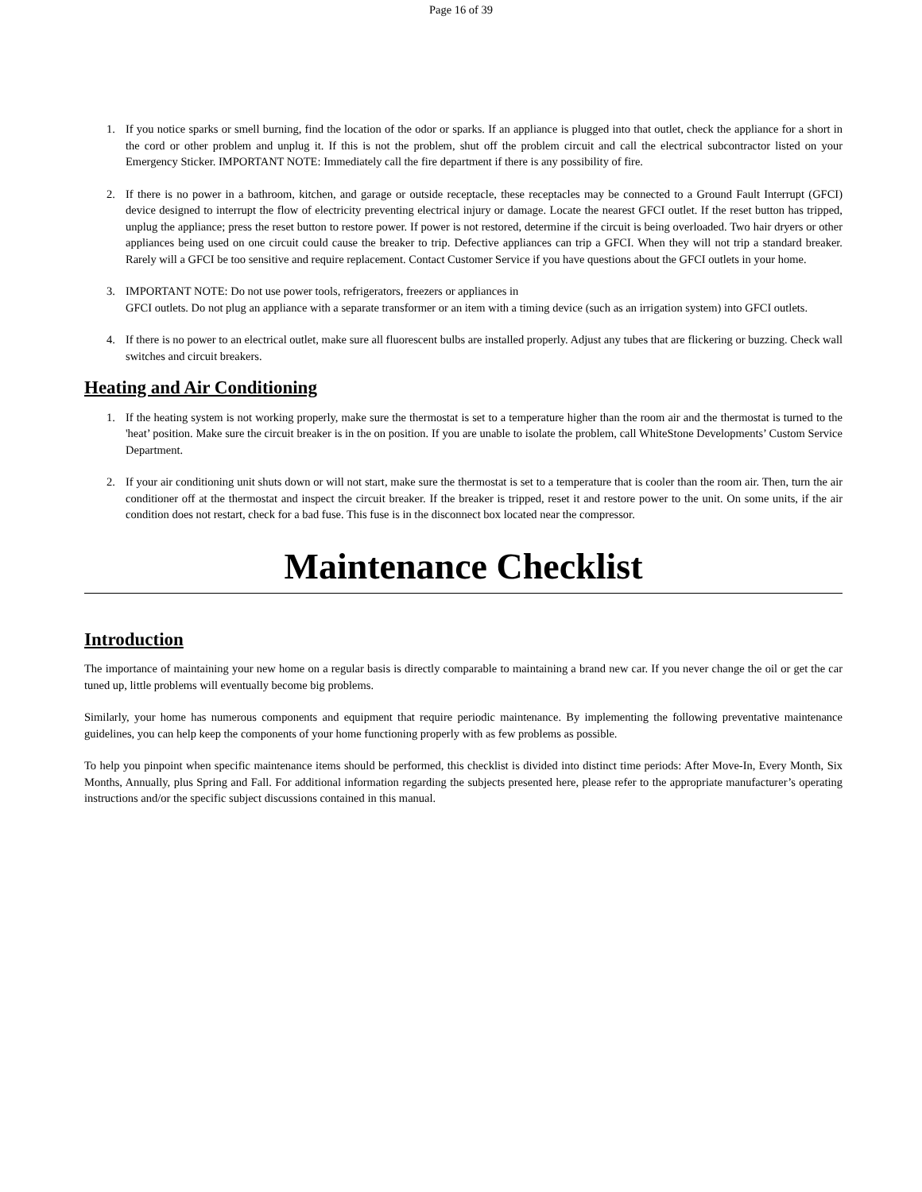Page 16 of 39
1. If you notice sparks or smell burning, find the location of the odor or sparks. If an appliance is plugged into that outlet, check the appliance for a short in the cord or other problem and unplug it. If this is not the problem, shut off the problem circuit and call the electrical subcontractor listed on your Emergency Sticker. IMPORTANT NOTE: Immediately call the fire department if there is any possibility of fire.
2. If there is no power in a bathroom, kitchen, and garage or outside receptacle, these receptacles may be connected to a Ground Fault Interrupt (GFCI) device designed to interrupt the flow of electricity preventing electrical injury or damage. Locate the nearest GFCI outlet. If the reset button has tripped, unplug the appliance; press the reset button to restore power. If power is not restored, determine if the circuit is being overloaded. Two hair dryers or other appliances being used on one circuit could cause the breaker to trip. Defective appliances can trip a GFCI. When they will not trip a standard breaker. Rarely will a GFCI be too sensitive and require replacement. Contact Customer Service if you have questions about the GFCI outlets in your home.
3. IMPORTANT NOTE: Do not use power tools, refrigerators, freezers or appliances in
GFCI outlets. Do not plug an appliance with a separate transformer or an item with a timing device (such as an irrigation system) into GFCI outlets.
4. If there is no power to an electrical outlet, make sure all fluorescent bulbs are installed properly. Adjust any tubes that are flickering or buzzing. Check wall switches and circuit breakers.
Heating and Air Conditioning
1. If the heating system is not working properly, make sure the thermostat is set to a temperature higher than the room air and the thermostat is turned to the 'heat’ position. Make sure the circuit breaker is in the on position. If you are unable to isolate the problem, call WhiteStone Developments’ Custom Service Department.
2. If your air conditioning unit shuts down or will not start, make sure the thermostat is set to a temperature that is cooler than the room air. Then, turn the air conditioner off at the thermostat and inspect the circuit breaker. If the breaker is tripped, reset it and restore power to the unit. On some units, if the air condition does not restart, check for a bad fuse. This fuse is in the disconnect box located near the compressor.
Maintenance Checklist
Introduction
The importance of maintaining your new home on a regular basis is directly comparable to maintaining a brand new car. If you never change the oil or get the car tuned up, little problems will eventually become big problems.
Similarly, your home has numerous components and equipment that require periodic maintenance. By implementing the following preventative maintenance guidelines, you can help keep the components of your home functioning properly with as few problems as possible.
To help you pinpoint when specific maintenance items should be performed, this checklist is divided into distinct time periods: After Move-In, Every Month, Six Months, Annually, plus Spring and Fall. For additional information regarding the subjects presented here, please refer to the appropriate manufacturer’s operating instructions and/or the specific subject discussions contained in this manual.